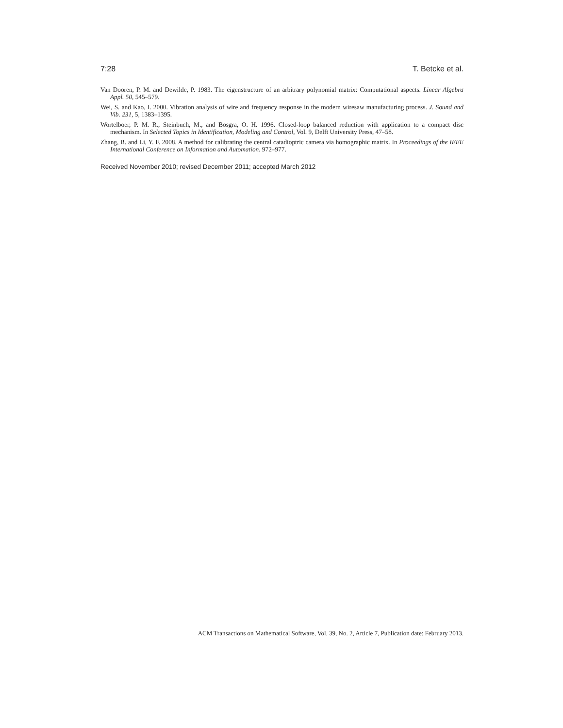7:28 T. Betcke et al.
Van Dooren, P. M. and Dewilde, P. 1983. The eigenstructure of an arbitrary polynomial matrix: Computational aspects. Linear Algebra Appl. 50, 545–579.
Wei, S. and Kao, I. 2000. Vibration analysis of wire and frequency response in the modern wiresaw manufacturing process. J. Sound and Vib. 231, 5, 1383–1395.
Wortelboer, P. M. R., Steinbuch, M., and Bosgra, O. H. 1996. Closed-loop balanced reduction with application to a compact disc mechanism. In Selected Topics in Identification, Modeling and Control, Vol. 9, Delft University Press, 47–58.
Zhang, B. and Li, Y. F. 2008. A method for calibrating the central catadioptric camera via homographic matrix. In Proceedings of the IEEE International Conference on Information and Automation. 972–977.
Received November 2010; revised December 2011; accepted March 2012
ACM Transactions on Mathematical Software, Vol. 39, No. 2, Article 7, Publication date: February 2013.